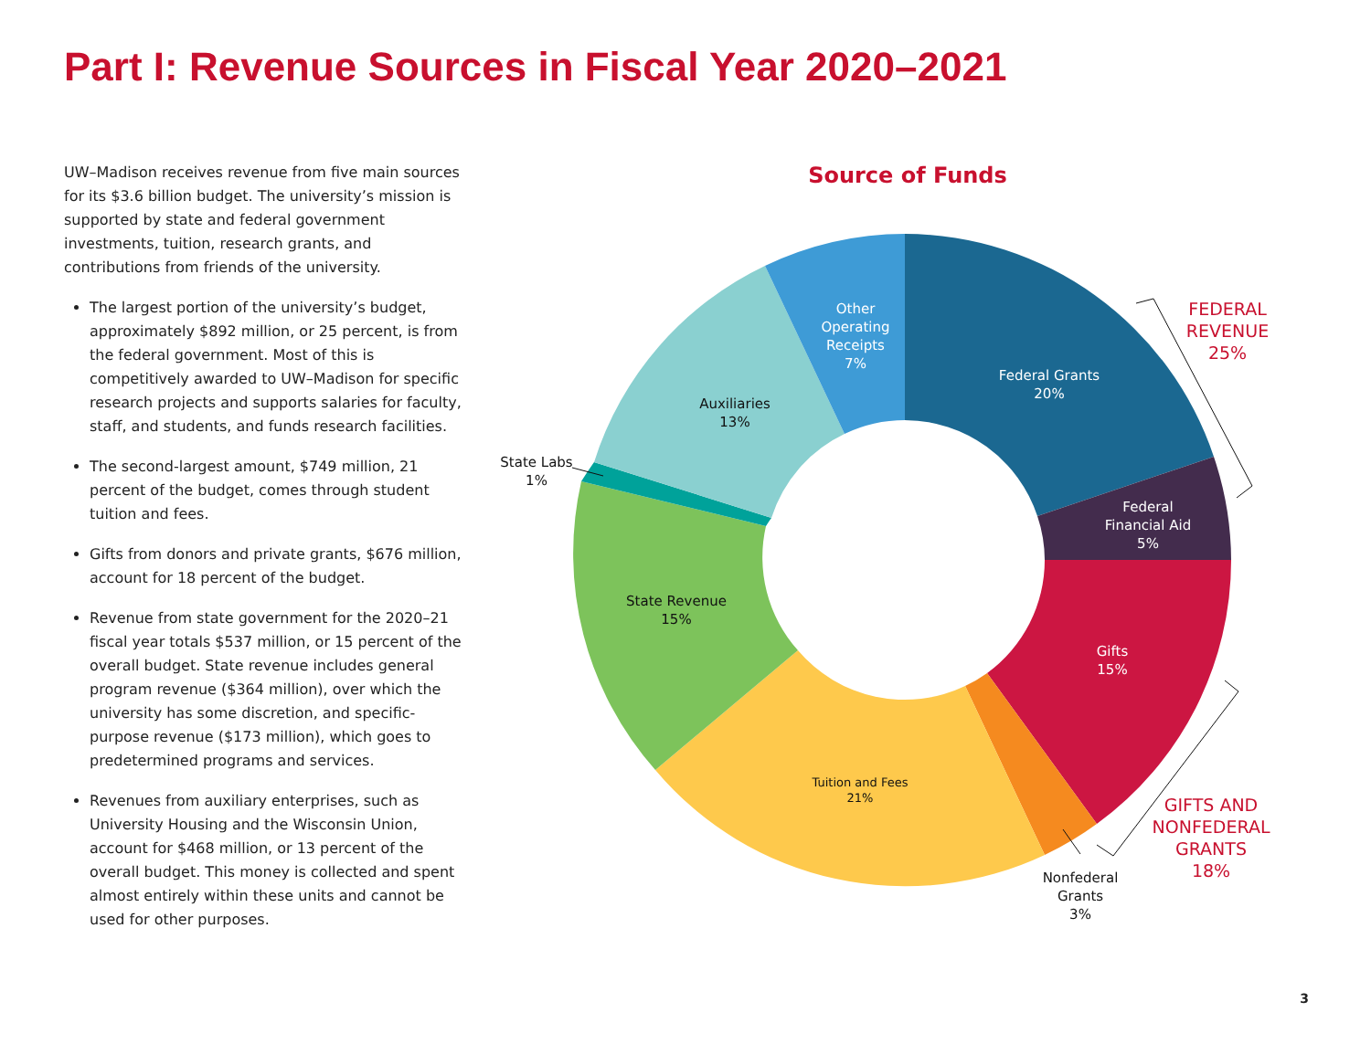Part I: Revenue Sources in Fiscal Year 2020–2021
UW–Madison receives revenue from five main sources for its $3.6 billion budget. The university’s mission is supported by state and federal government investments, tuition, research grants, and contributions from friends of the university.
The largest portion of the university’s budget, approximately $892 million, or 25 percent, is from the federal government. Most of this is competitively awarded to UW–Madison for specific research projects and supports salaries for faculty, staff, and students, and funds research facilities.
The second-largest amount, $749 million, 21 percent of the budget, comes through student tuition and fees.
Gifts from donors and private grants, $676 million, account for 18 percent of the budget.
Revenue from state government for the 2020–21 fiscal year totals $537 million, or 15 percent of the overall budget. State revenue includes general program revenue ($364 million), over which the university has some discretion, and specific-purpose revenue ($173 million), which goes to predetermined programs and services.
Revenues from auxiliary enterprises, such as University Housing and the Wisconsin Union, account for $468 million, or 13 percent of the overall budget. This money is collected and spent almost entirely within these units and cannot be used for other purposes.
Source of Funds
Federal Grants
20%
Federal
Financial Aid
5%
Gifts
15%
Other
Operating
Receipts
7%
Auxiliaries
13%
State Revenue
15%
Tuition and Fees
21%
State Labs
1%
Nonfederal
Grants
3%
FEDERAL
REVENUE
25%
GIFTS AND
NONFEDERAL
GRANTS
18%
3